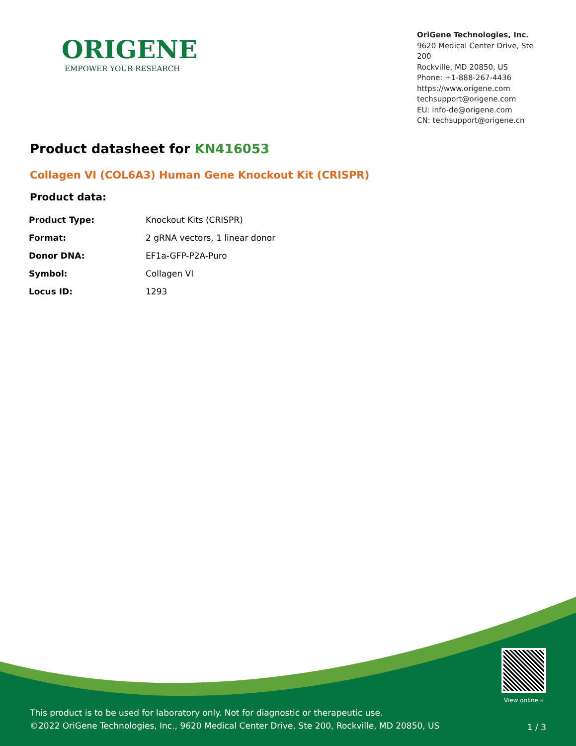ORIGENE
EMPOWER YOUR RESEARCH
OriGene Technologies, Inc.
9620 Medical Center Drive, Ste 200
Rockville, MD 20850, US
Phone: +1-888-267-4436
https://www.origene.com
techsupport@origene.com
EU: info-de@origene.com
CN: techsupport@origene.cn
Product datasheet for KN416053
Collagen VI (COL6A3) Human Gene Knockout Kit (CRISPR)
Product data:
| Product Type: | Knockout Kits (CRISPR) |
| Format: | 2 gRNA vectors, 1 linear donor |
| Donor DNA: | EF1a-GFP-P2A-Puro |
| Symbol: | Collagen VI |
| Locus ID: | 1293 |
View online »
This product is to be used for laboratory only. Not for diagnostic or therapeutic use.
©2022 OriGene Technologies, Inc., 9620 Medical Center Drive, Ste 200, Rockville, MD 20850, US
1 / 3